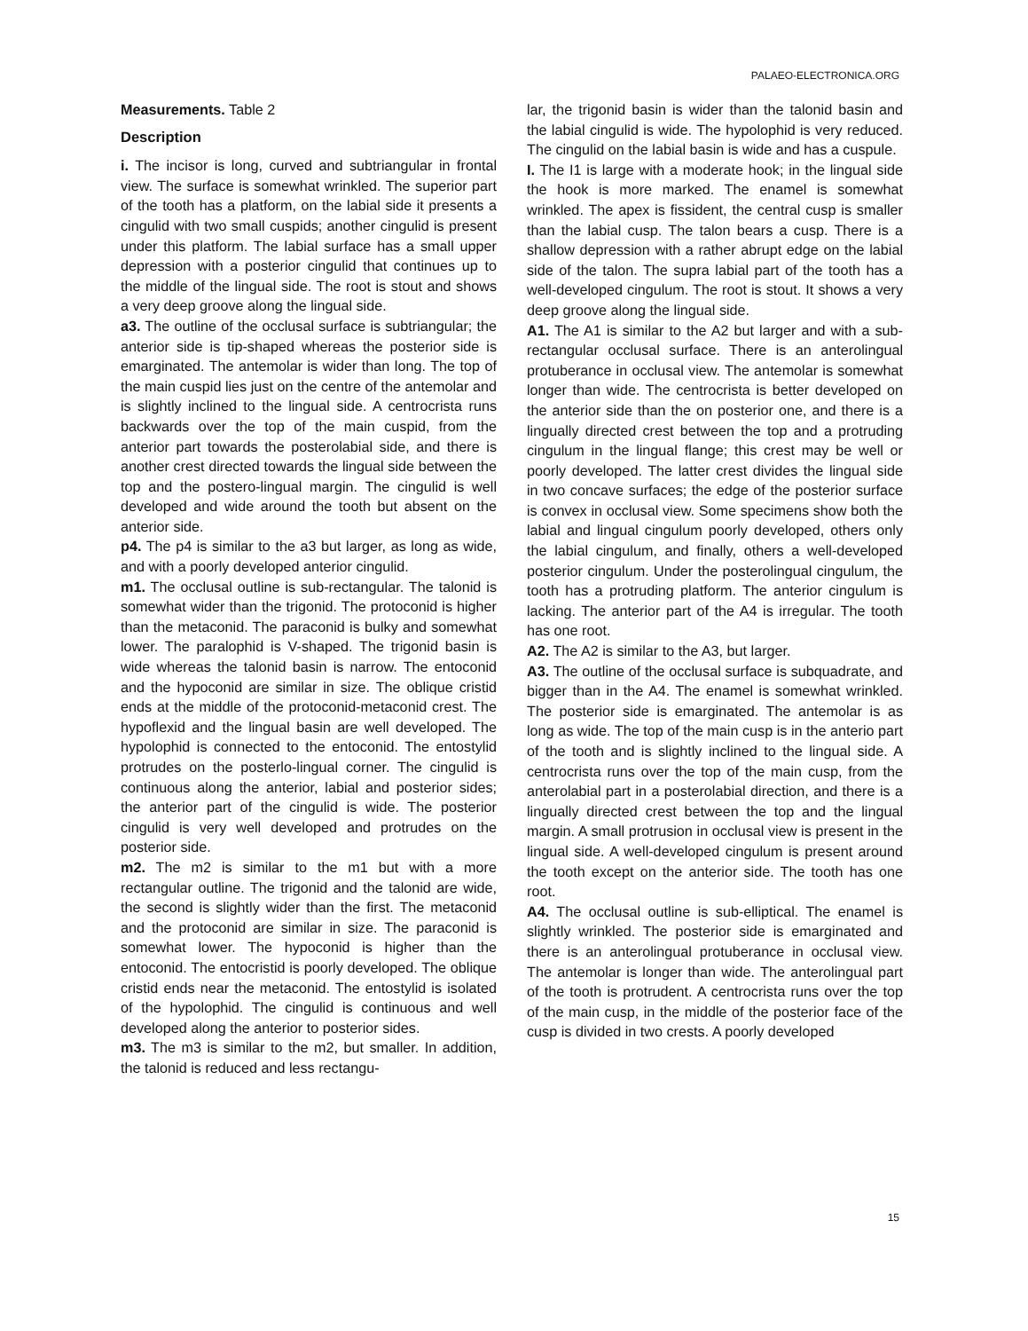PALAEO-ELECTRONICA.ORG
Measurements. Table 2
Description
i. The incisor is long, curved and subtriangular in frontal view. The surface is somewhat wrinkled. The superior part of the tooth has a platform, on the labial side it presents a cingulid with two small cuspids; another cingulid is present under this platform. The labial surface has a small upper depression with a posterior cingulid that continues up to the middle of the lingual side. The root is stout and shows a very deep groove along the lingual side.
a3. The outline of the occlusal surface is subtriangular; the anterior side is tip-shaped whereas the posterior side is emarginated. The antemolar is wider than long. The top of the main cuspid lies just on the centre of the antemolar and is slightly inclined to the lingual side. A centrocrista runs backwards over the top of the main cuspid, from the anterior part towards the posterolabial side, and there is another crest directed towards the lingual side between the top and the postero-lingual margin. The cingulid is well developed and wide around the tooth but absent on the anterior side.
p4. The p4 is similar to the a3 but larger, as long as wide, and with a poorly developed anterior cingulid.
m1. The occlusal outline is sub-rectangular. The talonid is somewhat wider than the trigonid. The protoconid is higher than the metaconid. The paraconid is bulky and somewhat lower. The paralophid is V-shaped. The trigonid basin is wide whereas the talonid basin is narrow. The entoconid and the hypoconid are similar in size. The oblique cristid ends at the middle of the protoconid-metaconid crest. The hypoflexid and the lingual basin are well developed. The hypolophid is connected to the entoconid. The entostylid protrudes on the posterlo-lingual corner. The cingulid is continuous along the anterior, labial and posterior sides; the anterior part of the cingulid is wide. The posterior cingulid is very well developed and protrudes on the posterior side.
m2. The m2 is similar to the m1 but with a more rectangular outline. The trigonid and the talonid are wide, the second is slightly wider than the first. The metaconid and the protoconid are similar in size. The paraconid is somewhat lower. The hypoconid is higher than the entoconid. The entocristid is poorly developed. The oblique cristid ends near the metaconid. The entostylid is isolated of the hypolophid. The cingulid is continuous and well developed along the anterior to posterior sides.
m3. The m3 is similar to the m2, but smaller. In addition, the talonid is reduced and less rectangu-
lar, the trigonid basin is wider than the talonid basin and the labial cingulid is wide. The hypolophid is very reduced. The cingulid on the labial basin is wide and has a cuspule.
I. The I1 is large with a moderate hook; in the lingual side the hook is more marked. The enamel is somewhat wrinkled. The apex is fissident, the central cusp is smaller than the labial cusp. The talon bears a cusp. There is a shallow depression with a rather abrupt edge on the labial side of the talon. The supra labial part of the tooth has a well-developed cingulum. The root is stout. It shows a very deep groove along the lingual side.
A1. The A1 is similar to the A2 but larger and with a sub-rectangular occlusal surface. There is an anterolingual protuberance in occlusal view. The antemolar is somewhat longer than wide. The centrocrista is better developed on the anterior side than the on posterior one, and there is a lingually directed crest between the top and a protruding cingulum in the lingual flange; this crest may be well or poorly developed. The latter crest divides the lingual side in two concave surfaces; the edge of the posterior surface is convex in occlusal view. Some specimens show both the labial and lingual cingulum poorly developed, others only the labial cingulum, and finally, others a well-developed posterior cingulum. Under the posterolingual cingulum, the tooth has a protruding platform. The anterior cingulum is lacking. The anterior part of the A4 is irregular. The tooth has one root.
A2. The A2 is similar to the A3, but larger.
A3. The outline of the occlusal surface is subquadrate, and bigger than in the A4. The enamel is somewhat wrinkled. The posterior side is emarginated. The antemolar is as long as wide. The top of the main cusp is in the anterio part of the tooth and is slightly inclined to the lingual side. A centrocrista runs over the top of the main cusp, from the anterolabial part in a posterolabial direction, and there is a lingually directed crest between the top and the lingual margin. A small protrusion in occlusal view is present in the lingual side. A well-developed cingulum is present around the tooth except on the anterior side. The tooth has one root.
A4. The occlusal outline is sub-elliptical. The enamel is slightly wrinkled. The posterior side is emarginated and there is an anterolingual protuberance in occlusal view. The antemolar is longer than wide. The anterolingual part of the tooth is protrudent. A centrocrista runs over the top of the main cusp, in the middle of the posterior face of the cusp is divided in two crests. A poorly developed
15